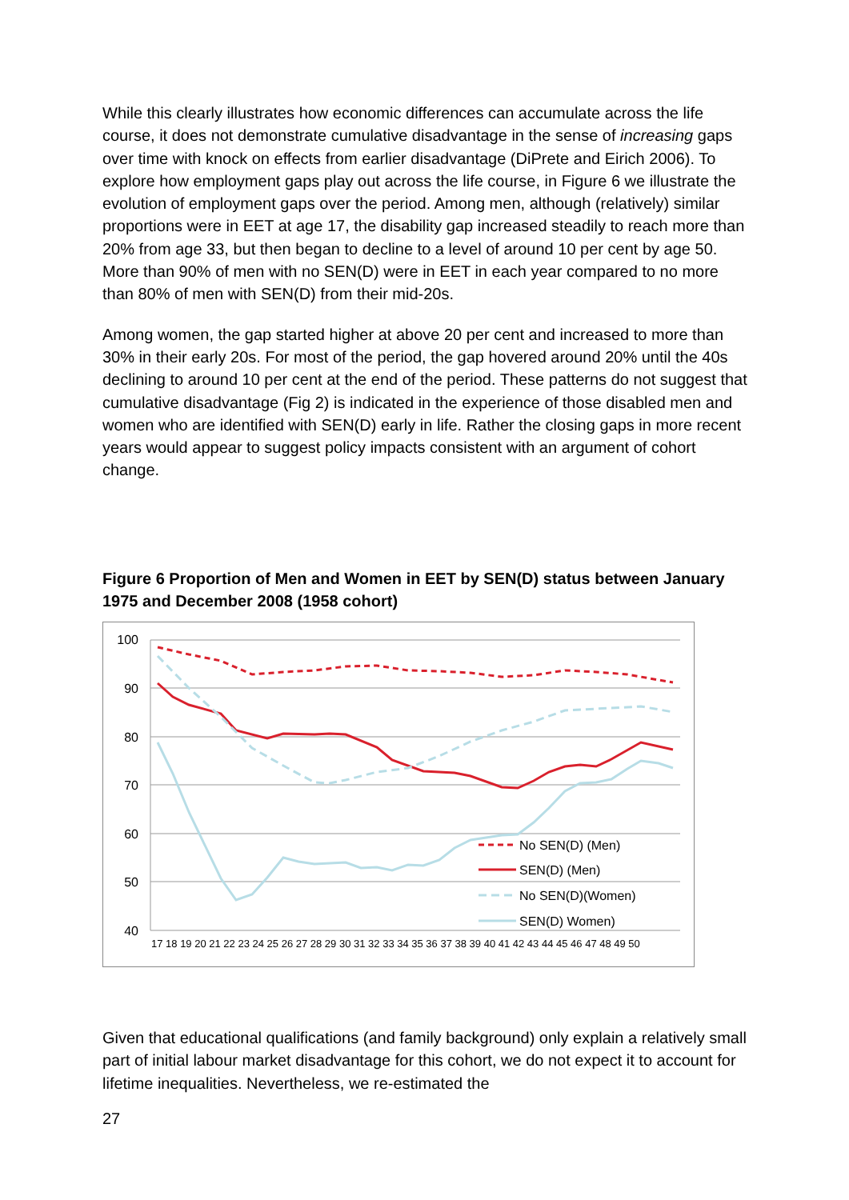While this clearly illustrates how economic differences can accumulate across the life course, it does not demonstrate cumulative disadvantage in the sense of increasing gaps over time with knock on effects from earlier disadvantage (DiPrete and Eirich 2006). To explore how employment gaps play out across the life course, in Figure 6 we illustrate the evolution of employment gaps over the period. Among men, although (relatively) similar proportions were in EET at age 17, the disability gap increased steadily to reach more than 20% from age 33, but then began to decline to a level of around 10 per cent by age 50. More than 90% of men with no SEN(D) were in EET in each year compared to no more than 80% of men with SEN(D) from their mid-20s.
Among women, the gap started higher at above 20 per cent and increased to more than 30% in their early 20s. For most of the period, the gap hovered around 20% until the 40s declining to around 10 per cent at the end of the period. These patterns do not suggest that cumulative disadvantage (Fig 2) is indicated in the experience of those disabled men and women who are identified with SEN(D) early in life. Rather the closing gaps in more recent years would appear to suggest policy impacts consistent with an argument of cohort change.
Figure 6 Proportion of Men and Women in EET by SEN(D) status between January 1975 and December 2008 (1958 cohort)
100
90
80
70
60
50
40
17 18 19 20 21 22 23 24 25 26 27 28 29 30 31 32 33 34 35 36 37 38 39 40 41 42 43 44 45 46 47 48 49 50
No SEN(D) (Men)
SEN(D) (Men)
No SEN(D)(Women)
SEN(D) Women)
Given that educational qualifications (and family background) only explain a relatively small part of initial labour market disadvantage for this cohort, we do not expect it to account for lifetime inequalities. Nevertheless, we re-estimated the
27